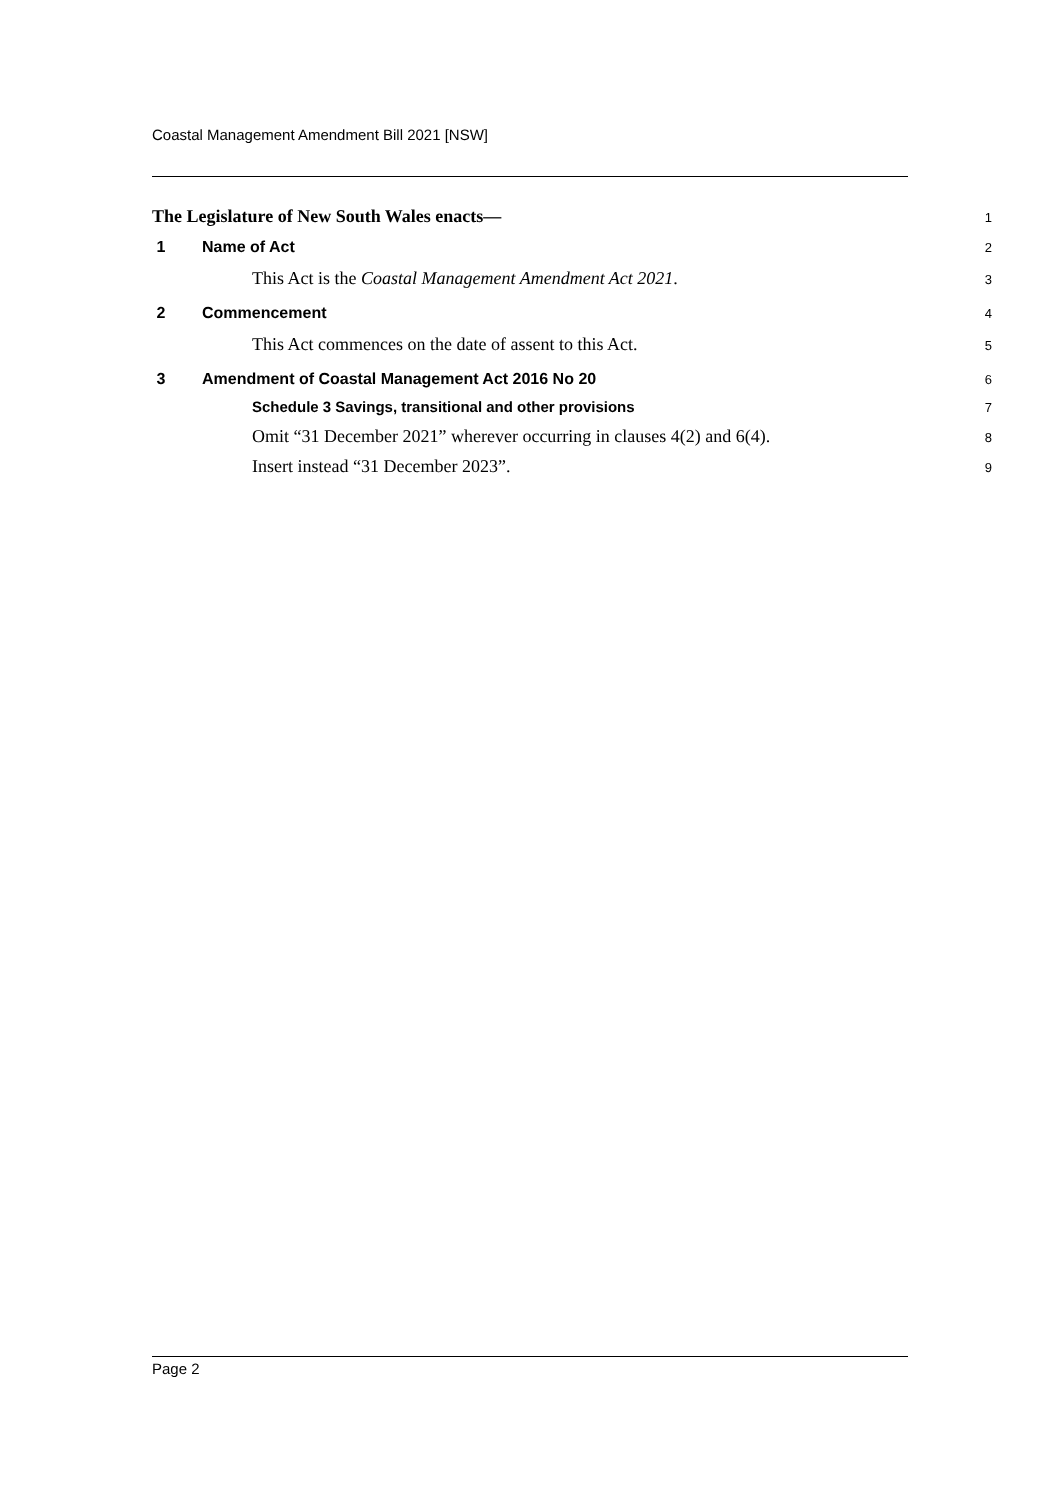Coastal Management Amendment Bill 2021 [NSW]
The Legislature of New South Wales enacts— 1
1 Name of Act 2
This Act is the Coastal Management Amendment Act 2021. 3
2 Commencement 4
This Act commences on the date of assent to this Act. 5
3 Amendment of Coastal Management Act 2016 No 20 6
Schedule 3 Savings, transitional and other provisions 7
Omit “31 December 2021” wherever occurring in clauses 4(2) and 6(4). 8
Insert instead “31 December 2023”. 9
Page 2